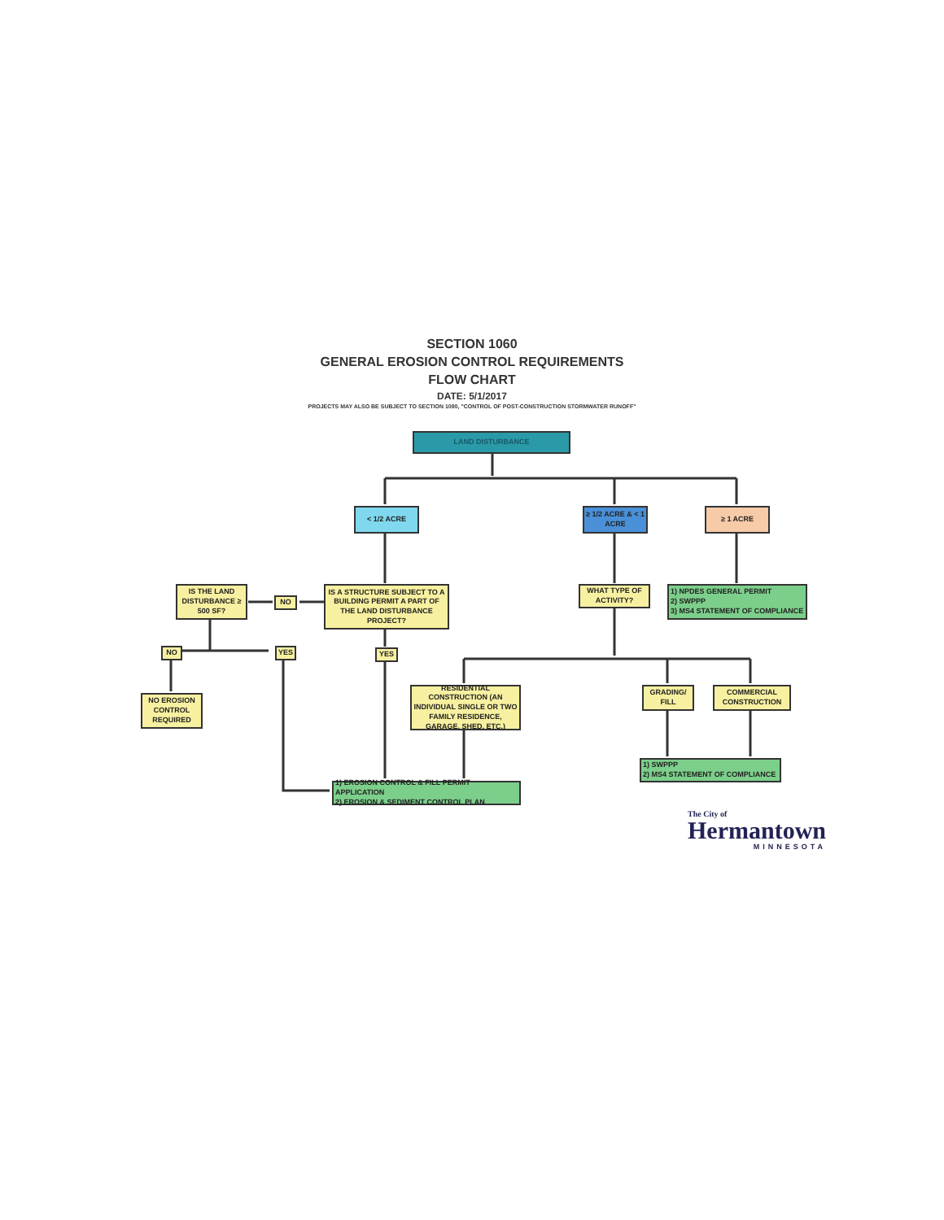SECTION 1060
GENERAL EROSION CONTROL REQUIREMENTS
FLOW CHART
DATE: 5/1/2017
PROJECTS MAY ALSO BE SUBJECT TO SECTION 1080, "CONTROL OF POST-CONSTRUCTION STORMWATER RUNOFF"
LAND DISTURBANCE
< 1/2 ACRE
≥ 1/2 ACRE & < 1 ACRE
≥ 1 ACRE
IS THE LAND DISTURBANCE ≥ 500 SF?
NO
IS A STRUCTURE SUBJECT TO A BUILDING PERMIT A PART OF THE LAND DISTURBANCE PROJECT?
WHAT TYPE OF ACTIVITY?
1) NPDES GENERAL PERMIT
2) SWPPP
3) MS4 STATEMENT OF COMPLIANCE
NO YES YES
NO EROSION CONTROL REQUIRED
RESIDENTIAL CONSTRUCTION (AN INDIVIDUAL SINGLE OR TWO FAMILY RESIDENCE, GARAGE, SHED, ETC.)
GRADING/ FILL
COMMERCIAL CONSTRUCTION
1) SWPPP
2) MS4 STATEMENT OF COMPLIANCE
1) EROSION CONTROL & FILL PERMIT APPLICATION
2) EROSION & SEDIMENT CONTROL PLAN
The City of
Hermantown
MINNESOTA